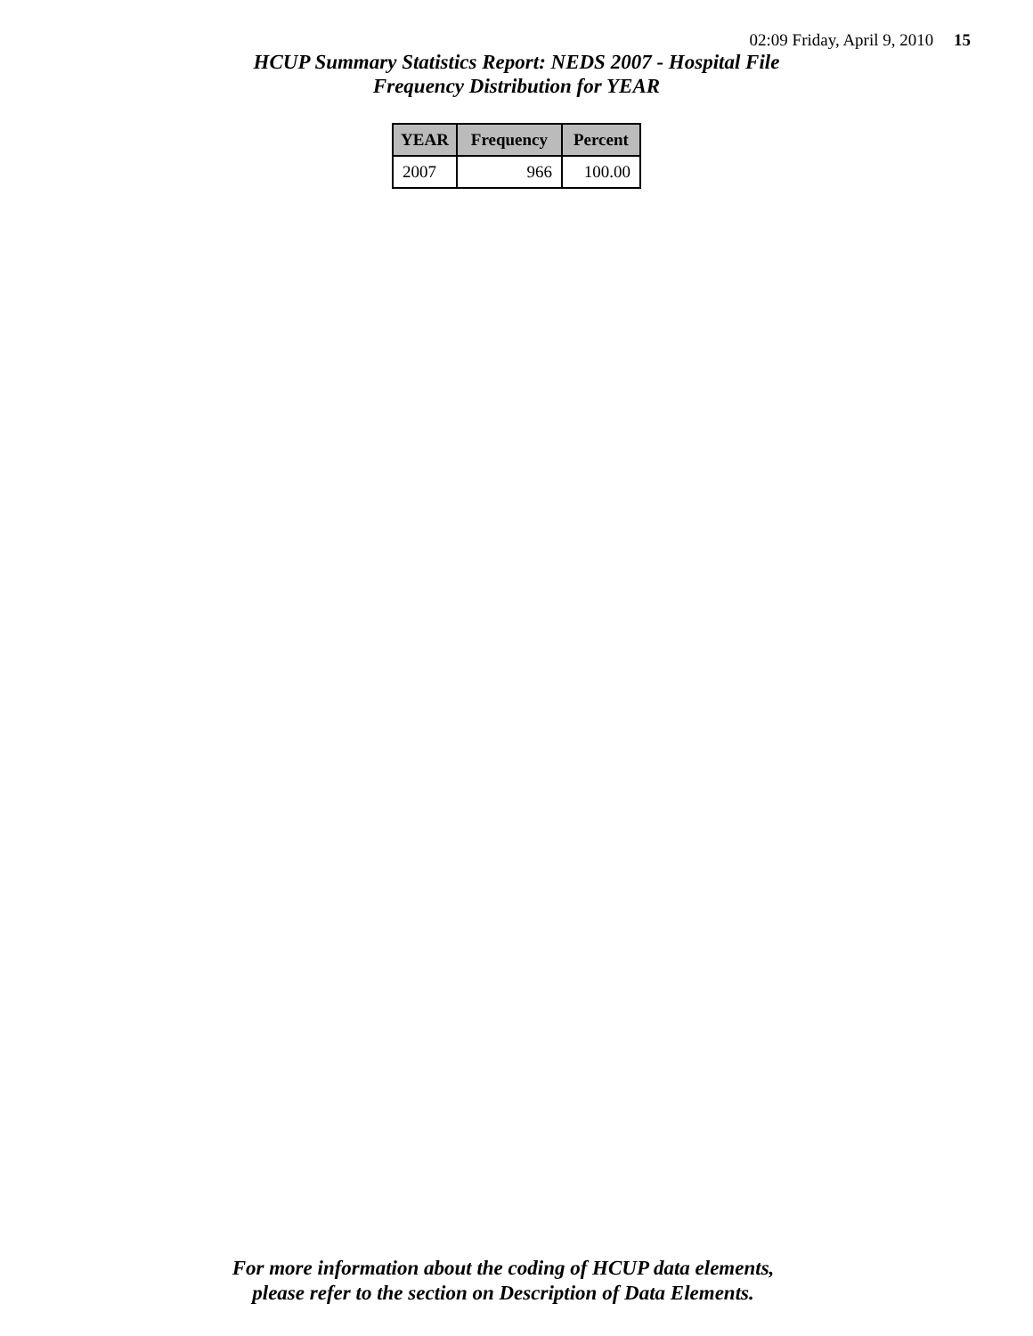02:09 Friday, April 9, 2010 15
HCUP Summary Statistics Report: NEDS 2007 - Hospital File
Frequency Distribution for YEAR
| YEAR | Frequency | Percent |
| --- | --- | --- |
| 2007 | 966 | 100.00 |
For more information about the coding of HCUP data elements,
please refer to the section on Description of Data Elements.